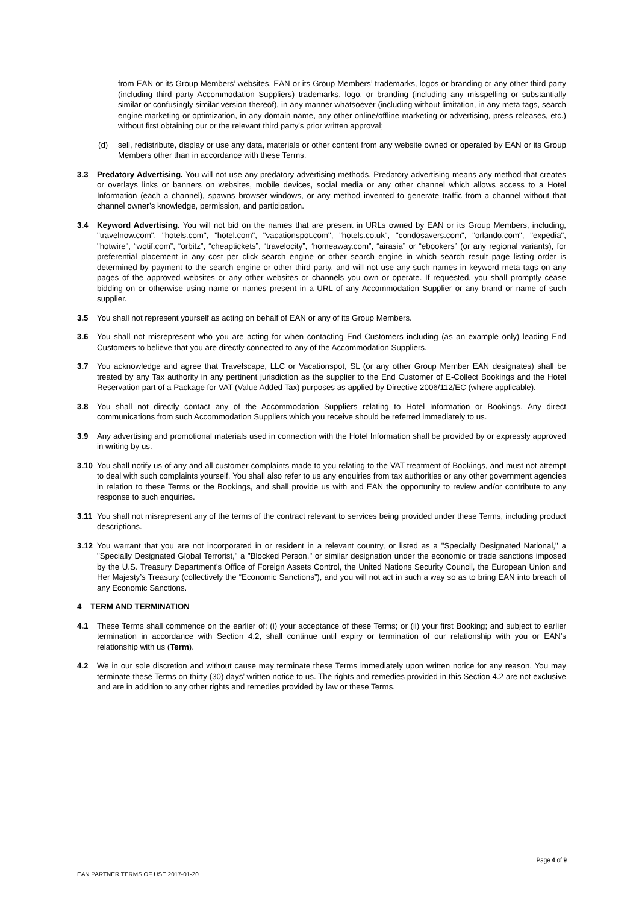from EAN or its Group Members’ websites, EAN or its Group Members’ trademarks, logos or branding or any other third party (including third party Accommodation Suppliers) trademarks, logo, or branding (including any misspelling or substantially similar or confusingly similar version thereof), in any manner whatsoever (including without limitation, in any meta tags, search engine marketing or optimization, in any domain name, any other online/offline marketing or advertising, press releases, etc.) without first obtaining our or the relevant third party's prior written approval;
(d) sell, redistribute, display or use any data, materials or other content from any website owned or operated by EAN or its Group Members other than in accordance with these Terms.
3.3 Predatory Advertising. You will not use any predatory advertising methods. Predatory advertising means any method that creates or overlays links or banners on websites, mobile devices, social media or any other channel which allows access to a Hotel Information (each a channel), spawns browser windows, or any method invented to generate traffic from a channel without that channel owner’s knowledge, permission, and participation.
3.4 Keyword Advertising. You will not bid on the names that are present in URLs owned by EAN or its Group Members, including, "travelnow.com", "hotels.com", "hotel.com", "vacationspot.com", "hotels.co.uk", "condosavers.com", "orlando.com", "expedia", "hotwire", “wotif.com”, “orbitz”, “cheaptickets”, “travelocity”, “homeaway.com”, “airasia” or “ebookers” (or any regional variants), for preferential placement in any cost per click search engine or other search engine in which search result page listing order is determined by payment to the search engine or other third party, and will not use any such names in keyword meta tags on any pages of the approved websites or any other websites or channels you own or operate. If requested, you shall promptly cease bidding on or otherwise using name or names present in a URL of any Accommodation Supplier or any brand or name of such supplier.
3.5 You shall not represent yourself as acting on behalf of EAN or any of its Group Members.
3.6 You shall not misrepresent who you are acting for when contacting End Customers including (as an example only) leading End Customers to believe that you are directly connected to any of the Accommodation Suppliers.
3.7 You acknowledge and agree that Travelscape, LLC or Vacationspot, SL (or any other Group Member EAN designates) shall be treated by any Tax authority in any pertinent jurisdiction as the supplier to the End Customer of E-Collect Bookings and the Hotel Reservation part of a Package for VAT (Value Added Tax) purposes as applied by Directive 2006/112/EC (where applicable).
3.8 You shall not directly contact any of the Accommodation Suppliers relating to Hotel Information or Bookings. Any direct communications from such Accommodation Suppliers which you receive should be referred immediately to us.
3.9 Any advertising and promotional materials used in connection with the Hotel Information shall be provided by or expressly approved in writing by us.
3.10 You shall notify us of any and all customer complaints made to you relating to the VAT treatment of Bookings, and must not attempt to deal with such complaints yourself. You shall also refer to us any enquiries from tax authorities or any other government agencies in relation to these Terms or the Bookings, and shall provide us with and EAN the opportunity to review and/or contribute to any response to such enquiries.
3.11 You shall not misrepresent any of the terms of the contract relevant to services being provided under these Terms, including product descriptions.
3.12 You warrant that you are not incorporated in or resident in a relevant country, or listed as a "Specially Designated National," a "Specially Designated Global Terrorist," a "Blocked Person," or similar designation under the economic or trade sanctions imposed by the U.S. Treasury Department's Office of Foreign Assets Control, the United Nations Security Council, the European Union and Her Majesty’s Treasury (collectively the “Economic Sanctions”), and you will not act in such a way so as to bring EAN into breach of any Economic Sanctions.
4 TERM AND TERMINATION
4.1 These Terms shall commence on the earlier of: (i) your acceptance of these Terms; or (ii) your first Booking; and subject to earlier termination in accordance with Section 4.2, shall continue until expiry or termination of our relationship with you or EAN’s relationship with us (Term).
4.2 We in our sole discretion and without cause may terminate these Terms immediately upon written notice for any reason. You may terminate these Terms on thirty (30) days’ written notice to us. The rights and remedies provided in this Section 4.2 are not exclusive and are in addition to any other rights and remedies provided by law or these Terms.
Page 4 of 9
EAN PARTNER TERMS OF USE 2017-01-20